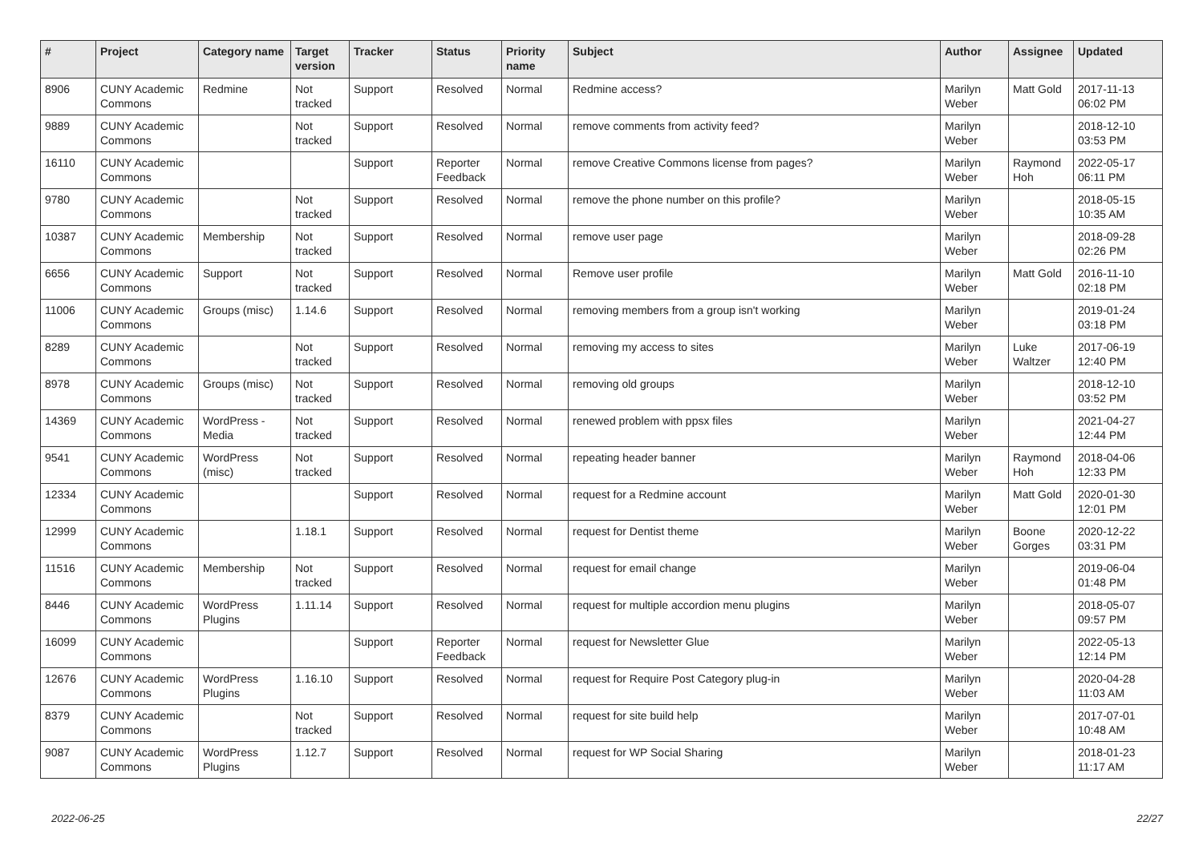| # | Project | Category name | Target version | Tracker | Status | Priority name | Subject | Author | Assignee | Updated |
| --- | --- | --- | --- | --- | --- | --- | --- | --- | --- | --- |
| 8906 | CUNY Academic Commons | Redmine | Not tracked | Support | Resolved | Normal | Redmine access? | Marilyn Weber | Matt Gold | 2017-11-13 06:02 PM |
| 9889 | CUNY Academic Commons | | Not tracked | Support | Resolved | Normal | remove comments from activity feed? | Marilyn Weber | | 2018-12-10 03:53 PM |
| 16110 | CUNY Academic Commons | | | Support | Reporter Feedback | Normal | remove Creative Commons license from pages? | Marilyn Weber | Raymond Hoh | 2022-05-17 06:11 PM |
| 9780 | CUNY Academic Commons | | Not tracked | Support | Resolved | Normal | remove the phone number on this profile? | Marilyn Weber | | 2018-05-15 10:35 AM |
| 10387 | CUNY Academic Commons | Membership | Not tracked | Support | Resolved | Normal | remove user page | Marilyn Weber | | 2018-09-28 02:26 PM |
| 6656 | CUNY Academic Commons | Support | Not tracked | Support | Resolved | Normal | Remove user profile | Marilyn Weber | Matt Gold | 2016-11-10 02:18 PM |
| 11006 | CUNY Academic Commons | Groups (misc) | 1.14.6 | Support | Resolved | Normal | removing members from a group isn't working | Marilyn Weber | | 2019-01-24 03:18 PM |
| 8289 | CUNY Academic Commons | | Not tracked | Support | Resolved | Normal | removing my access to sites | Marilyn Weber | Luke Waltzer | 2017-06-19 12:40 PM |
| 8978 | CUNY Academic Commons | Groups (misc) | Not tracked | Support | Resolved | Normal | removing old groups | Marilyn Weber | | 2018-12-10 03:52 PM |
| 14369 | CUNY Academic Commons | WordPress - Media | Not tracked | Support | Resolved | Normal | renewed problem with ppsx files | Marilyn Weber | | 2021-04-27 12:44 PM |
| 9541 | CUNY Academic Commons | WordPress (misc) | Not tracked | Support | Resolved | Normal | repeating header banner | Marilyn Weber | Raymond Hoh | 2018-04-06 12:33 PM |
| 12334 | CUNY Academic Commons | | | Support | Resolved | Normal | request for a Redmine account | Marilyn Weber | Matt Gold | 2020-01-30 12:01 PM |
| 12999 | CUNY Academic Commons | | 1.18.1 | Support | Resolved | Normal | request for Dentist theme | Marilyn Weber | Boone Gorges | 2020-12-22 03:31 PM |
| 11516 | CUNY Academic Commons | Membership | Not tracked | Support | Resolved | Normal | request for email change | Marilyn Weber | | 2019-06-04 01:48 PM |
| 8446 | CUNY Academic Commons | WordPress Plugins | 1.11.14 | Support | Resolved | Normal | request for multiple accordion menu plugins | Marilyn Weber | | 2018-05-07 09:57 PM |
| 16099 | CUNY Academic Commons | | | Support | Reporter Feedback | Normal | request for Newsletter Glue | Marilyn Weber | | 2022-05-13 12:14 PM |
| 12676 | CUNY Academic Commons | WordPress Plugins | 1.16.10 | Support | Resolved | Normal | request for Require Post Category plug-in | Marilyn Weber | | 2020-04-28 11:03 AM |
| 8379 | CUNY Academic Commons | | Not tracked | Support | Resolved | Normal | request for site build help | Marilyn Weber | | 2017-07-01 10:48 AM |
| 9087 | CUNY Academic Commons | WordPress Plugins | 1.12.7 | Support | Resolved | Normal | request for WP Social Sharing | Marilyn Weber | | 2018-01-23 11:17 AM |
2022-06-25 22/27